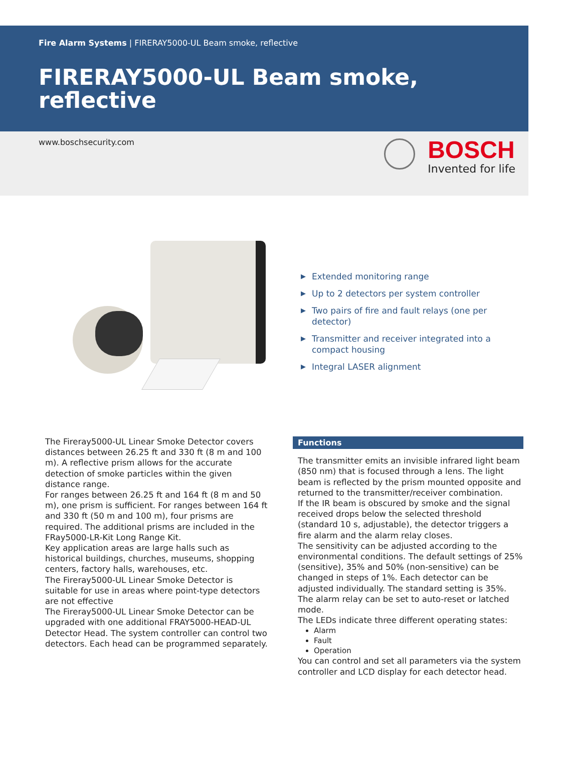Fire Alarm Systems | FIRERAY5000-UL Beam smoke, reflective
FIRERAY5000-UL Beam smoke, reflective
www.boschsecurity.com
BOSCH
Invented for life
▶ Extended monitoring range
▶ Up to 2 detectors per system controller
▶ Two pairs of fire and fault relays (one per detector)
▶ Transmitter and receiver integrated into a compact housing
▶ Integral LASER alignment
The Fireray5000-UL Linear Smoke Detector covers distances between 26.25 ft and 330 ft (8 m and 100 m). A reflective prism allows for the accurate detection of smoke particles within the given distance range.
For ranges between 26.25 ft and 164 ft (8 m and 50 m), one prism is sufficient. For ranges between 164 ft and 330 ft (50 m and 100 m), four prisms are required. The additional prisms are included in the FRay5000-LR-Kit Long Range Kit.
Key application areas are large halls such as historical buildings, churches, museums, shopping centers, factory halls, warehouses, etc.
The Fireray5000-UL Linear Smoke Detector is suitable for use in areas where point-type detectors are not effective
The Fireray5000-UL Linear Smoke Detector can be upgraded with one additional FRAY5000-HEAD-UL Detector Head. The system controller can control two detectors. Each head can be programmed separately.
Functions
The transmitter emits an invisible infrared light beam (850 nm) that is focused through a lens. The light beam is reflected by the prism mounted opposite and returned to the transmitter/receiver combination.
If the IR beam is obscured by smoke and the signal received drops below the selected threshold (standard 10 s, adjustable), the detector triggers a fire alarm and the alarm relay closes.
The sensitivity can be adjusted according to the environmental conditions. The default settings of 25% (sensitive), 35% and 50% (non-sensitive) can be changed in steps of 1%. Each detector can be adjusted individually. The standard setting is 35%.
The alarm relay can be set to auto-reset or latched mode.
The LEDs indicate three different operating states:
Alarm
Fault
Operation
You can control and set all parameters via the system controller and LCD display for each detector head.